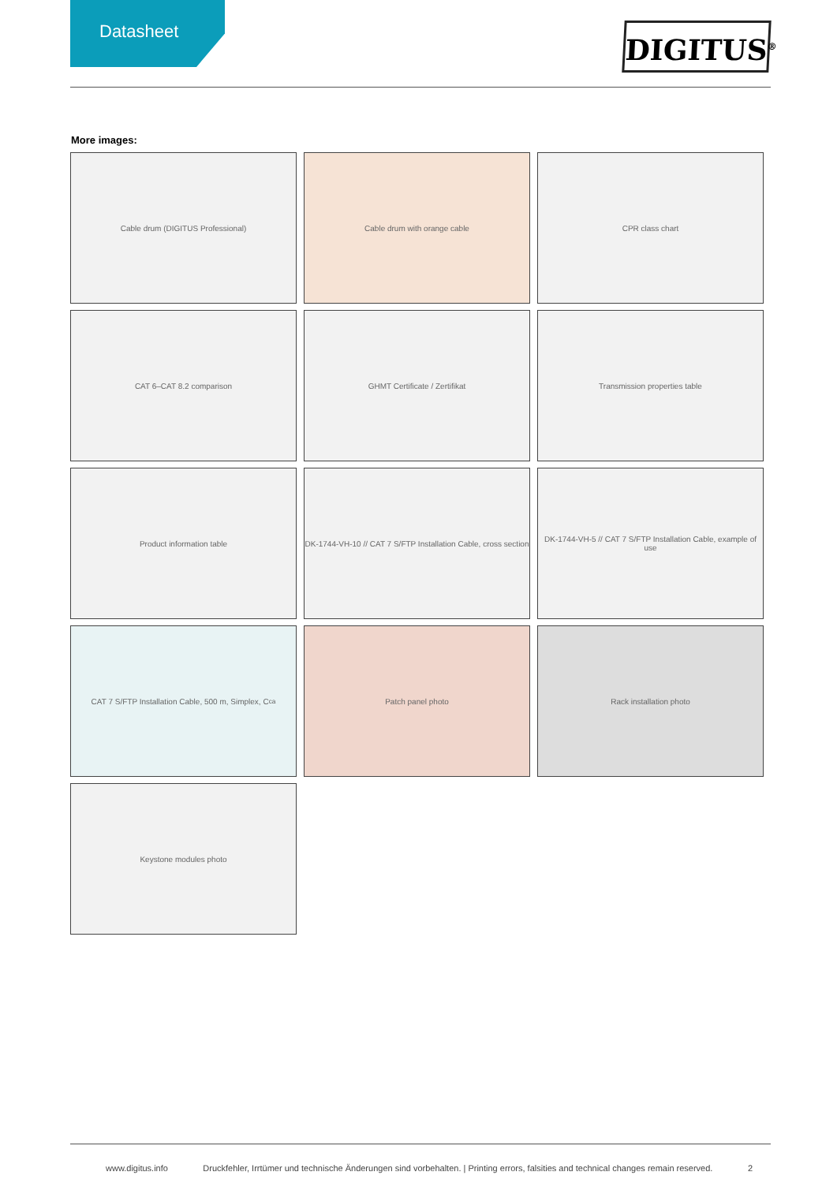Datasheet
DIGITUS<sup>®</sup>
More images:
Cable drum (DIGITUS Professional)
Cable drum with orange cable
CPR class chart
CAT 6–CAT 8.2 comparison
GHMT Certificate / Zertifikat
Transmission properties table
Product information table
DK-1744-VH-10 // CAT 7 S/FTP Installation Cable, cross section
DK-1744-VH-5 // CAT 7 S/FTP Installation Cable, example of use
CAT 7 S/FTP Installation Cable, 500 m, Simplex, C<sub>ca</sub>
Patch panel photo
Rack installation photo
Keystone modules photo
www.digitus.info Druckfehler, Irrtümer und technische Änderungen sind vorbehalten. | Printing errors, falsities and technical changes remain reserved. 2